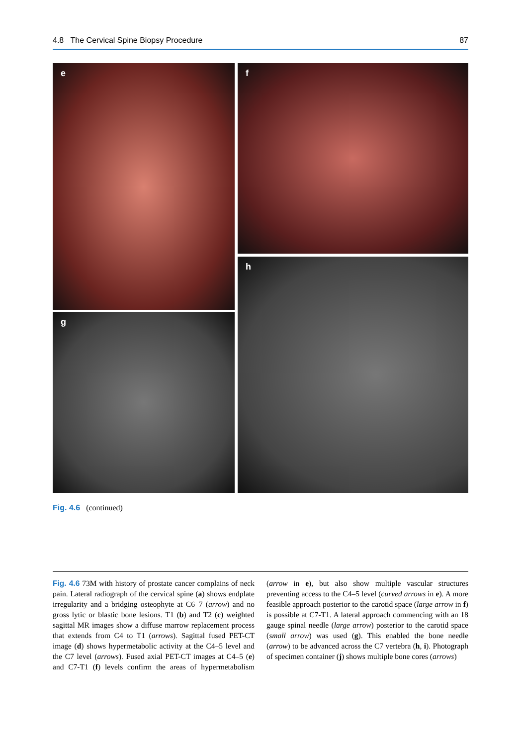4.8 The Cervical Spine Biopsy Procedure 87
e f
g
h
Fig. 4.6 (continued)
Fig. 4.6 73M with history of prostate cancer complains of neck pain. Lateral radiograph of the cervical spine (a) shows endplate irregularity and a bridging osteophyte at C6–7 (arrow) and no gross lytic or blastic bone lesions. T1 (b) and T2 (c) weighted sagittal MR images show a diffuse marrow replacement process that extends from C4 to T1 (arrows). Sagittal fused PET-CT image (d) shows hypermetabolic activity at the C4–5 level and the C7 level (arrows). Fused axial PET-CT images at C4–5 (e) and C7-T1 (f) levels confirm the areas of hypermetabolism (arrow in e), but also show multiple vascular structures preventing access to the C4–5 level (curved arrows in e). A more feasible approach posterior to the carotid space (large arrow in f) is possible at C7-T1. A lateral approach commencing with an 18 gauge spinal needle (large arrow) posterior to the carotid space (small arrow) was used (g). This enabled the bone needle (arrow) to be advanced across the C7 vertebra (h, i). Photograph of specimen container (j) shows multiple bone cores (arrows)